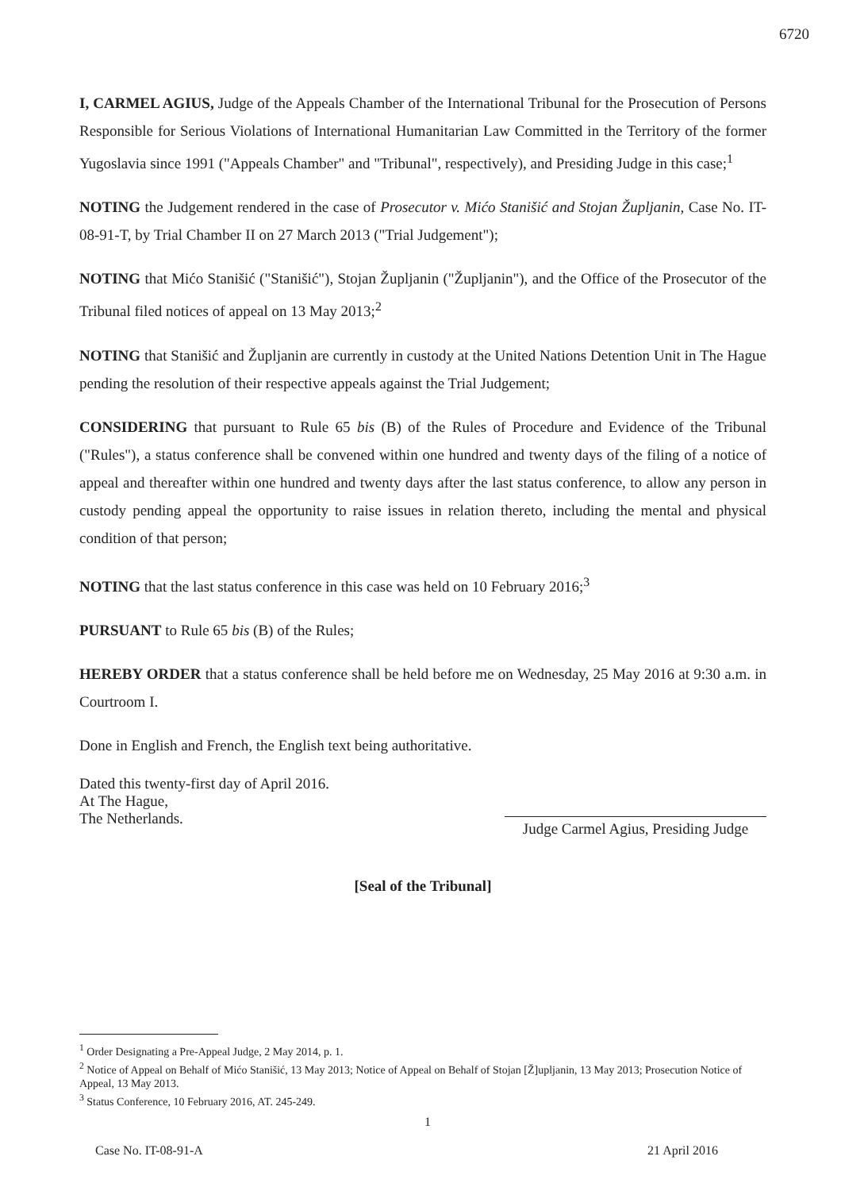6720
I, CARMEL AGIUS, Judge of the Appeals Chamber of the International Tribunal for the Prosecution of Persons Responsible for Serious Violations of International Humanitarian Law Committed in the Territory of the former Yugoslavia since 1991 ("Appeals Chamber" and "Tribunal", respectively), and Presiding Judge in this case;<sup>1</sup>
NOTING the Judgement rendered in the case of Prosecutor v. Mićo Stanišić and Stojan Župljanin, Case No. IT-08-91-T, by Trial Chamber II on 27 March 2013 ("Trial Judgement");
NOTING that Mićo Stanišić ("Stanišić"), Stojan Župljanin ("Župljanin"), and the Office of the Prosecutor of the Tribunal filed notices of appeal on 13 May 2013;<sup>2</sup>
NOTING that Stanišić and Župljanin are currently in custody at the United Nations Detention Unit in The Hague pending the resolution of their respective appeals against the Trial Judgement;
CONSIDERING that pursuant to Rule 65 bis (B) of the Rules of Procedure and Evidence of the Tribunal ("Rules"), a status conference shall be convened within one hundred and twenty days of the filing of a notice of appeal and thereafter within one hundred and twenty days after the last status conference, to allow any person in custody pending appeal the opportunity to raise issues in relation thereto, including the mental and physical condition of that person;
NOTING that the last status conference in this case was held on 10 February 2016;<sup>3</sup>
PURSUANT to Rule 65 bis (B) of the Rules;
HEREBY ORDER that a status conference shall be held before me on Wednesday, 25 May 2016 at 9:30 a.m. in Courtroom I.
Done in English and French, the English text being authoritative.
Dated this twenty-first day of April 2016.
At The Hague,
The Netherlands.
Judge Carmel Agius, Presiding Judge
[Seal of the Tribunal]
<sup>1</sup> Order Designating a Pre-Appeal Judge, 2 May 2014, p. 1.
<sup>2</sup> Notice of Appeal on Behalf of Mićo Stanišić, 13 May 2013; Notice of Appeal on Behalf of Stojan [Ž]upljanin, 13 May 2013; Prosecution Notice of Appeal, 13 May 2013.
<sup>3</sup> Status Conference, 10 February 2016, AT. 245-249.
1
Case No. IT-08-91-A 21 April 2016